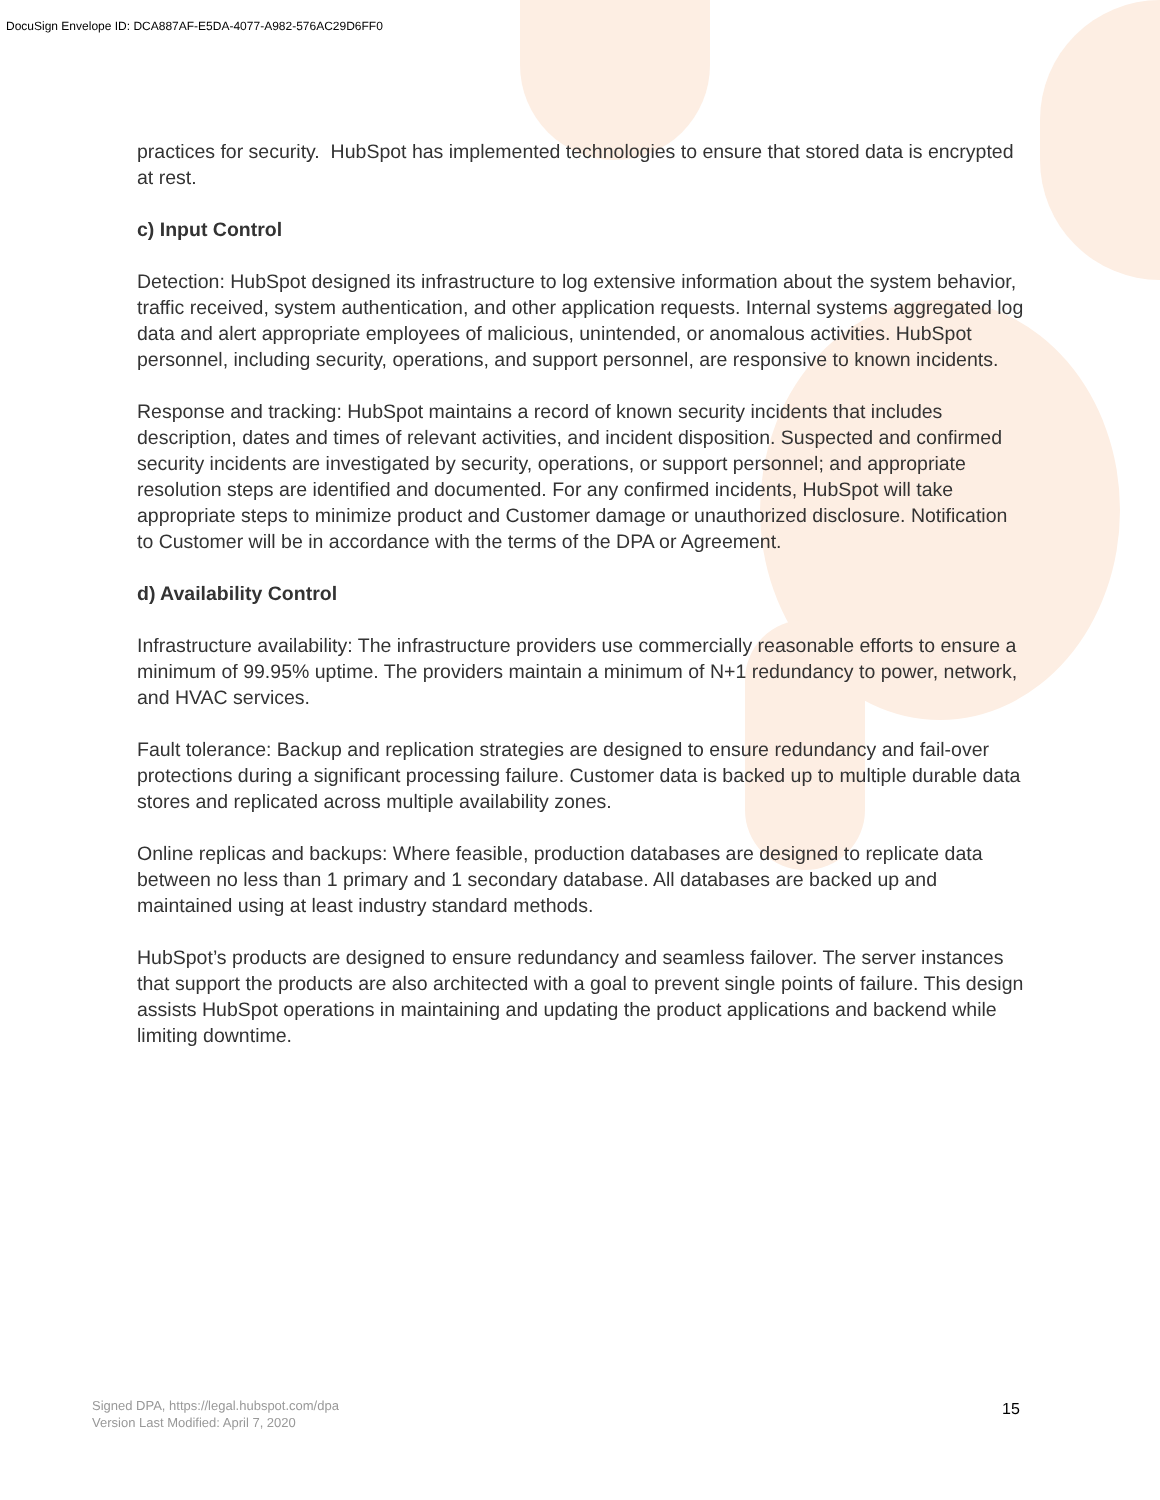DocuSign Envelope ID: DCA887AF-E5DA-4077-A982-576AC29D6FF0
practices for security. HubSpot has implemented technologies to ensure that stored data is encrypted at rest.
c) Input Control
Detection: HubSpot designed its infrastructure to log extensive information about the system behavior, traffic received, system authentication, and other application requests. Internal systems aggregated log data and alert appropriate employees of malicious, unintended, or anomalous activities. HubSpot personnel, including security, operations, and support personnel, are responsive to known incidents.
Response and tracking: HubSpot maintains a record of known security incidents that includes description, dates and times of relevant activities, and incident disposition. Suspected and confirmed security incidents are investigated by security, operations, or support personnel; and appropriate resolution steps are identified and documented. For any confirmed incidents, HubSpot will take appropriate steps to minimize product and Customer damage or unauthorized disclosure. Notification to Customer will be in accordance with the terms of the DPA or Agreement.
d) Availability Control
Infrastructure availability: The infrastructure providers use commercially reasonable efforts to ensure a minimum of 99.95% uptime. The providers maintain a minimum of N+1 redundancy to power, network, and HVAC services.
Fault tolerance: Backup and replication strategies are designed to ensure redundancy and fail-over protections during a significant processing failure. Customer data is backed up to multiple durable data stores and replicated across multiple availability zones.
Online replicas and backups: Where feasible, production databases are designed to replicate data between no less than 1 primary and 1 secondary database. All databases are backed up and maintained using at least industry standard methods.
HubSpot’s products are designed to ensure redundancy and seamless failover. The server instances that support the products are also architected with a goal to prevent single points of failure. This design assists HubSpot operations in maintaining and updating the product applications and backend while limiting downtime.
Signed DPA, https://legal.hubspot.com/dpa
Version Last Modified: April 7, 2020
15